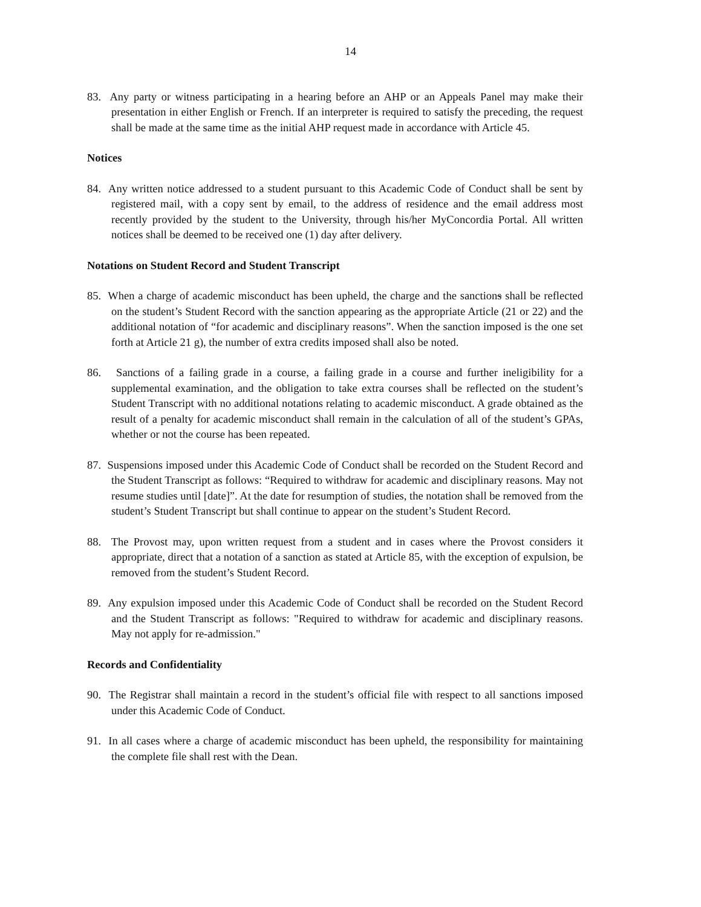14
83. Any party or witness participating in a hearing before an AHP or an Appeals Panel may make their presentation in either English or French. If an interpreter is required to satisfy the preceding, the request shall be made at the same time as the initial AHP request made in accordance with Article 45.
Notices
84. Any written notice addressed to a student pursuant to this Academic Code of Conduct shall be sent by registered mail, with a copy sent by email, to the address of residence and the email address most recently provided by the student to the University, through his/her MyConcordia Portal. All written notices shall be deemed to be received one (1) day after delivery.
Notations on Student Record and Student Transcript
85. When a charge of academic misconduct has been upheld, the charge and the sanctions shall be reflected on the student’s Student Record with the sanction appearing as the appropriate Article (21 or 22) and the additional notation of “for academic and disciplinary reasons”. When the sanction imposed is the one set forth at Article 21 g), the number of extra credits imposed shall also be noted.
86. Sanctions of a failing grade in a course, a failing grade in a course and further ineligibility for a supplemental examination, and the obligation to take extra courses shall be reflected on the student’s Student Transcript with no additional notations relating to academic misconduct. A grade obtained as the result of a penalty for academic misconduct shall remain in the calculation of all of the student’s GPAs, whether or not the course has been repeated.
87. Suspensions imposed under this Academic Code of Conduct shall be recorded on the Student Record and the Student Transcript as follows: “Required to withdraw for academic and disciplinary reasons. May not resume studies until [date]”. At the date for resumption of studies, the notation shall be removed from the student’s Student Transcript but shall continue to appear on the student’s Student Record.
88. The Provost may, upon written request from a student and in cases where the Provost considers it appropriate, direct that a notation of a sanction as stated at Article 85, with the exception of expulsion, be removed from the student’s Student Record.
89. Any expulsion imposed under this Academic Code of Conduct shall be recorded on the Student Record and the Student Transcript as follows: "Required to withdraw for academic and disciplinary reasons. May not apply for re-admission."
Records and Confidentiality
90. The Registrar shall maintain a record in the student’s official file with respect to all sanctions imposed under this Academic Code of Conduct.
91. In all cases where a charge of academic misconduct has been upheld, the responsibility for maintaining the complete file shall rest with the Dean.